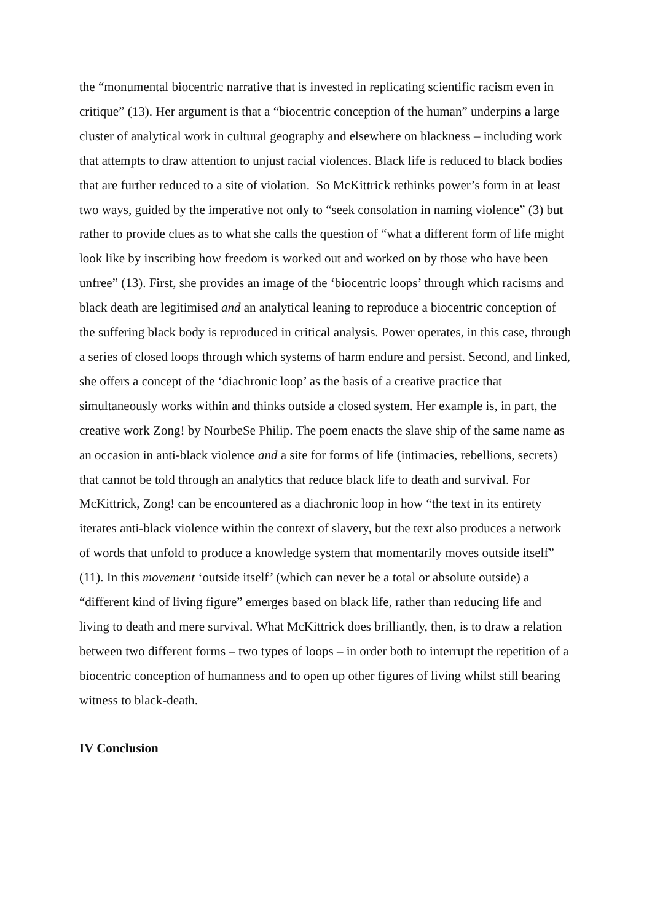the “monumental biocentric narrative that is invested in replicating scientific racism even in critique” (13). Her argument is that a “biocentric conception of the human” underpins a large cluster of analytical work in cultural geography and elsewhere on blackness – including work that attempts to draw attention to unjust racial violences. Black life is reduced to black bodies that are further reduced to a site of violation. So McKittrick rethinks power’s form in at least two ways, guided by the imperative not only to “seek consolation in naming violence” (3) but rather to provide clues as to what she calls the question of “what a different form of life might look like by inscribing how freedom is worked out and worked on by those who have been unfree” (13). First, she provides an image of the ‘biocentric loops’ through which racisms and black death are legitimised and an analytical leaning to reproduce a biocentric conception of the suffering black body is reproduced in critical analysis. Power operates, in this case, through a series of closed loops through which systems of harm endure and persist. Second, and linked, she offers a concept of the ‘diachronic loop’ as the basis of a creative practice that simultaneously works within and thinks outside a closed system. Her example is, in part, the creative work Zong! by NourbeSe Philip. The poem enacts the slave ship of the same name as an occasion in anti-black violence and a site for forms of life (intimacies, rebellions, secrets) that cannot be told through an analytics that reduce black life to death and survival. For McKittrick, Zong! can be encountered as a diachronic loop in how “the text in its entirety iterates anti-black violence within the context of slavery, but the text also produces a network of words that unfold to produce a knowledge system that momentarily moves outside itself” (11). In this movement ‘outside itself’ (which can never be a total or absolute outside) a “different kind of living figure” emerges based on black life, rather than reducing life and living to death and mere survival. What McKittrick does brilliantly, then, is to draw a relation between two different forms – two types of loops – in order both to interrupt the repetition of a biocentric conception of humanness and to open up other figures of living whilst still bearing witness to black-death.
IV Conclusion